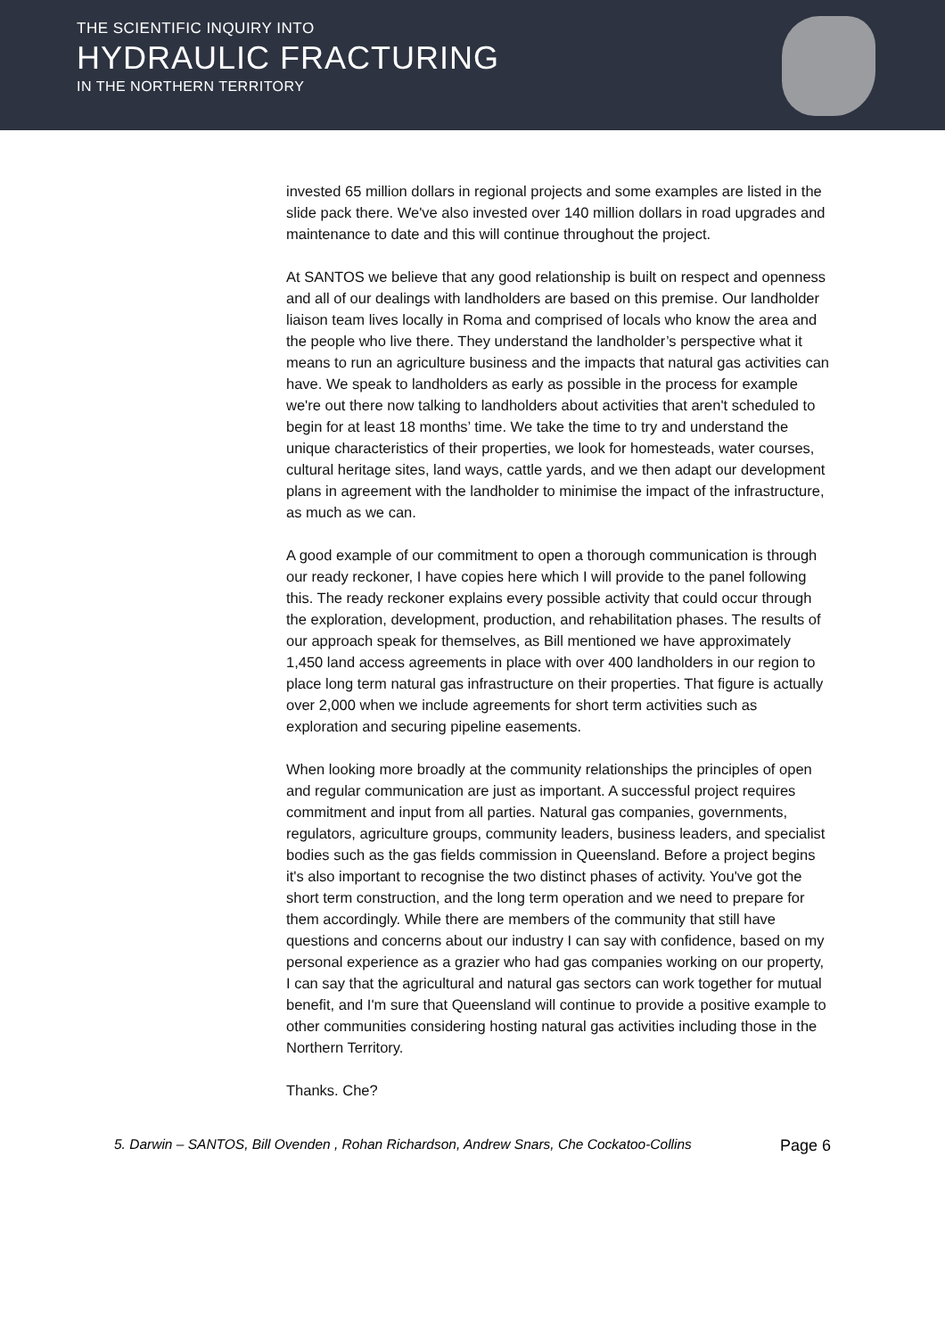THE SCIENTIFIC INQUIRY INTO
HYDRAULIC FRACTURING
IN THE NORTHERN TERRITORY
invested 65 million dollars in regional projects and some examples are listed in the slide pack there. We've also invested over 140 million dollars in road upgrades and maintenance to date and this will continue throughout the project.
At SANTOS we believe that any good relationship is built on respect and openness and all of our dealings with landholders are based on this premise. Our landholder liaison team lives locally in Roma and comprised of locals who know the area and the people who live there. They understand the landholder’s perspective what it means to run an agriculture business and the impacts that natural gas activities can have. We speak to landholders as early as possible in the process for example we're out there now talking to landholders about activities that aren't scheduled to begin for at least 18 months’ time. We take the time to try and understand the unique characteristics of their properties, we look for homesteads, water courses, cultural heritage sites, land ways, cattle yards, and we then adapt our development plans in agreement with the landholder to minimise the impact of the infrastructure, as much as we can.
A good example of our commitment to open a thorough communication is through our ready reckoner, I have copies here which I will provide to the panel following this. The ready reckoner explains every possible activity that could occur through the exploration, development, production, and rehabilitation phases. The results of our approach speak for themselves, as Bill mentioned we have approximately 1,450 land access agreements in place with over 400 landholders in our region to place long term natural gas infrastructure on their properties. That figure is actually over 2,000 when we include agreements for short term activities such as exploration and securing pipeline easements.
When looking more broadly at the community relationships the principles of open and regular communication are just as important. A successful project requires commitment and input from all parties. Natural gas companies, governments, regulators, agriculture groups, community leaders, business leaders, and specialist bodies such as the gas fields commission in Queensland. Before a project begins it's also important to recognise the two distinct phases of activity. You've got the short term construction, and the long term operation and we need to prepare for them accordingly. While there are members of the community that still have questions and concerns about our industry I can say with confidence, based on my personal experience as a grazier who had gas companies working on our property, I can say that the agricultural and natural gas sectors can work together for mutual benefit, and I'm sure that Queensland will continue to provide a positive example to other communities considering hosting natural gas activities including those in the Northern Territory.
Thanks. Che?
5. Darwin – SANTOS, Bill Ovenden , Rohan Richardson, Andrew Snars, Che Cockatoo-Collins Page 6